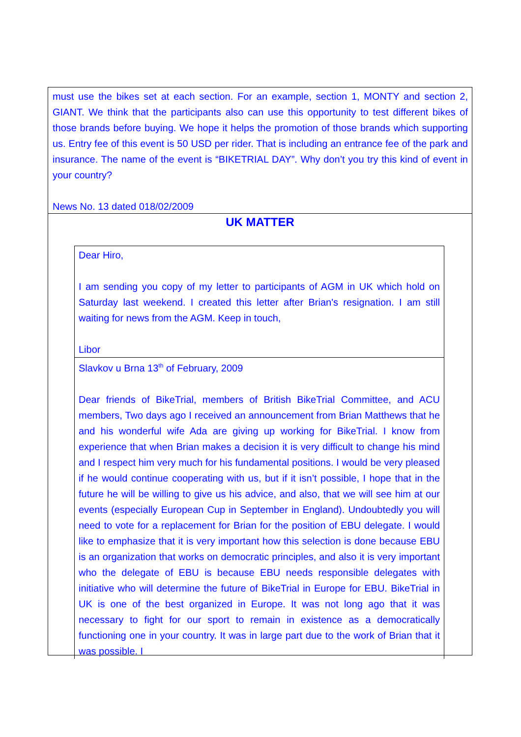must use the bikes set at each section. For an example, section 1, MONTY and section 2, GIANT. We think that the participants also can use this opportunity to test different bikes of those brands before buying. We hope it helps the promotion of those brands which supporting us. Entry fee of this event is 50 USD per rider. That is including an entrance fee of the park and insurance. The name of the event is “BIKETRIAL DAY”. Why don’t you try this kind of event in your country?
News No. 13 dated 018/02/2009
UK MATTER
Dear Hiro,
I am sending you copy of my letter to participants of AGM in UK which hold on Saturday last weekend. I created this letter after Brian's resignation. I am still waiting for news from the AGM. Keep in touch,
Libor
Slavkov u Brna 13<sup>th</sup> of February, 2009
Dear friends of BikeTrial, members of British BikeTrial Committee, and ACU members, Two days ago I received an announcement from Brian Matthews that he and his wonderful wife Ada are giving up working for BikeTrial. I know from experience that when Brian makes a decision it is very difficult to change his mind and I respect him very much for his fundamental positions. I would be very pleased if he would continue cooperating with us, but if it isn’t possible, I hope that in the future he will be willing to give us his advice, and also, that we will see him at our events (especially European Cup in September in England). Undoubtedly you will need to vote for a replacement for Brian for the position of EBU delegate. I would like to emphasize that it is very important how this selection is done because EBU is an organization that works on democratic principles, and also it is very important who the delegate of EBU is because EBU needs responsible delegates with initiative who will determine the future of BikeTrial in Europe for EBU. BikeTrial in UK is one of the best organized in Europe. It was not long ago that it was necessary to fight for our sport to remain in existence as a democratically functioning one in your country. It was in large part due to the work of Brian that it was possible. I